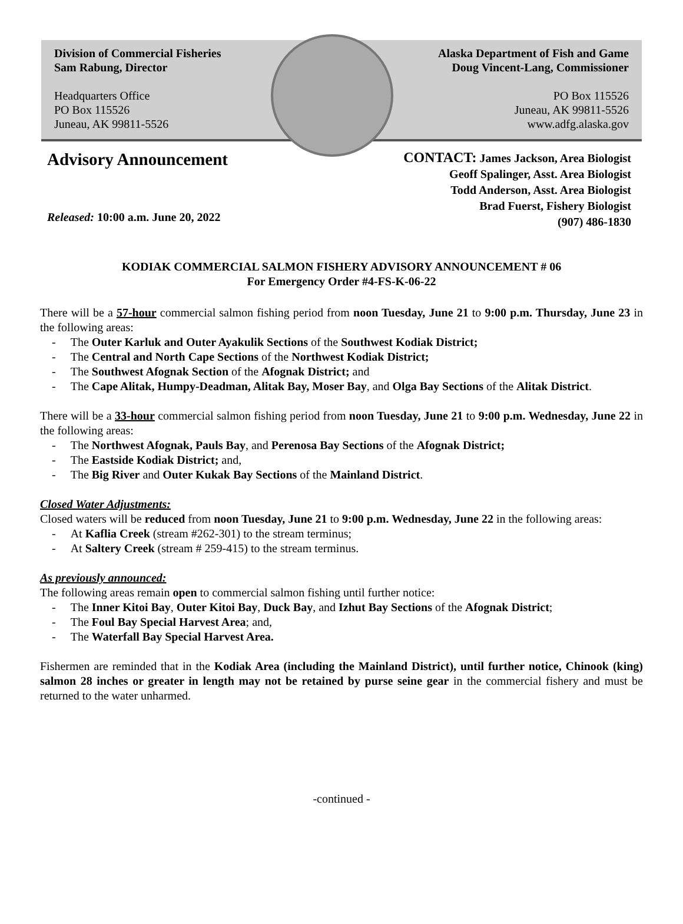Division of Commercial Fisheries
Sam Rabung, Director
Headquarters Office
PO Box 115526
Juneau, AK 99811-5526
Alaska Department of Fish and Game
Doug Vincent-Lang, Commissioner
PO Box 115526
Juneau, AK 99811-5526
www.adfg.alaska.gov
Advisory Announcement
Released: 10:00 a.m. June 20, 2022
CONTACT: James Jackson, Area Biologist
Geoff Spalinger, Asst. Area Biologist
Todd Anderson, Asst. Area Biologist
Brad Fuerst, Fishery Biologist
(907) 486-1830
KODIAK COMMERCIAL SALMON FISHERY ADVISORY ANNOUNCEMENT # 06
For Emergency Order #4-FS-K-06-22
There will be a 57-hour commercial salmon fishing period from noon Tuesday, June 21 to 9:00 p.m. Thursday, June 23 in the following areas:
- The Outer Karluk and Outer Ayakulik Sections of the Southwest Kodiak District;
- The Central and North Cape Sections of the Northwest Kodiak District;
- The Southwest Afognak Section of the Afognak District; and
- The Cape Alitak, Humpy-Deadman, Alitak Bay, Moser Bay, and Olga Bay Sections of the Alitak District.
There will be a 33-hour commercial salmon fishing period from noon Tuesday, June 21 to 9:00 p.m. Wednesday, June 22 in the following areas:
- The Northwest Afognak, Pauls Bay, and Perenosa Bay Sections of the Afognak District;
- The Eastside Kodiak District; and,
- The Big River and Outer Kukak Bay Sections of the Mainland District.
Closed Water Adjustments:
Closed waters will be reduced from noon Tuesday, June 21 to 9:00 p.m. Wednesday, June 22 in the following areas:
- At Kaflia Creek (stream #262-301) to the stream terminus;
- At Saltery Creek (stream # 259-415) to the stream terminus.
As previously announced:
The following areas remain open to commercial salmon fishing until further notice:
- The Inner Kitoi Bay, Outer Kitoi Bay, Duck Bay, and Izhut Bay Sections of the Afognak District;
- The Foul Bay Special Harvest Area; and,
- The Waterfall Bay Special Harvest Area.
Fishermen are reminded that in the Kodiak Area (including the Mainland District), until further notice, Chinook (king) salmon 28 inches or greater in length may not be retained by purse seine gear in the commercial fishery and must be returned to the water unharmed.
-continued -